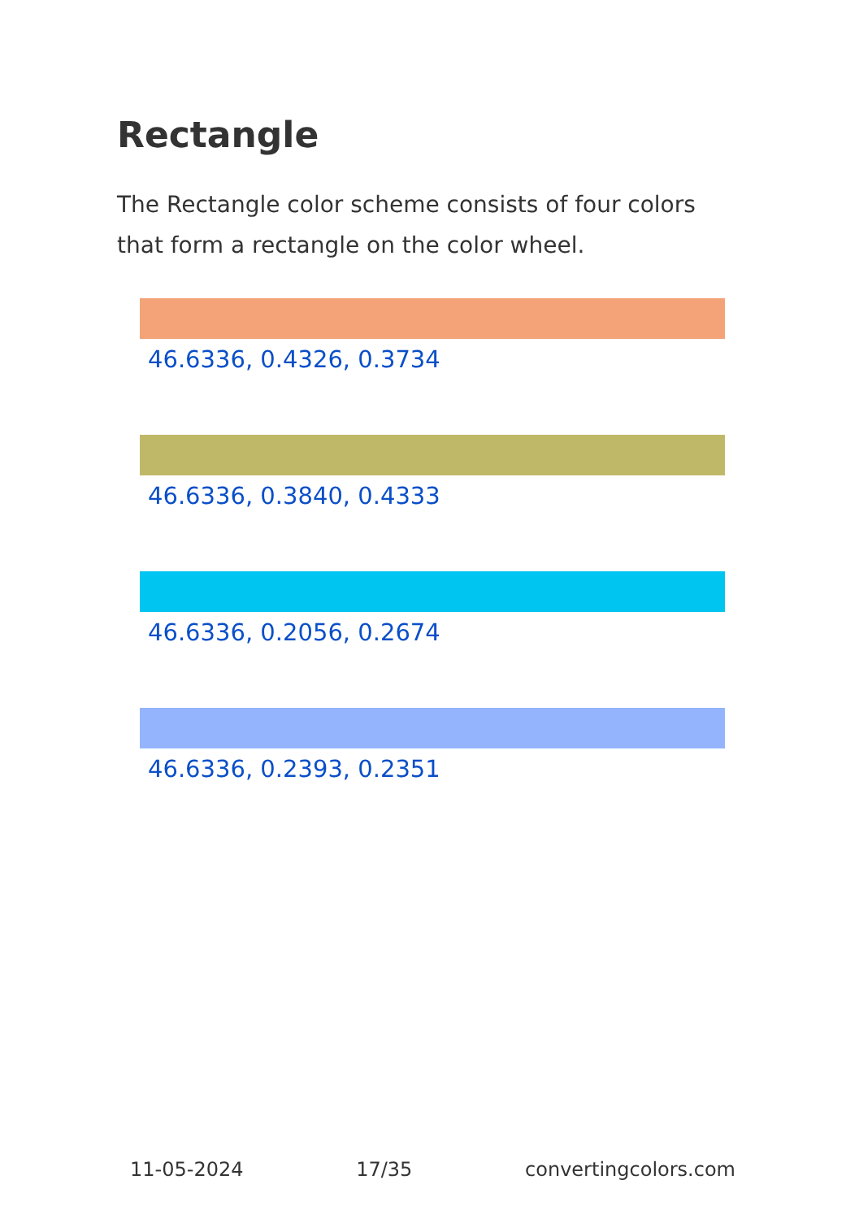Rectangle
The Rectangle color scheme consists of four colors that form a rectangle on the color wheel.
46.6336, 0.4326, 0.3734
46.6336, 0.3840, 0.4333
46.6336, 0.2056, 0.2674
46.6336, 0.2393, 0.2351
11-05-2024 17/35 convertingcolors.com